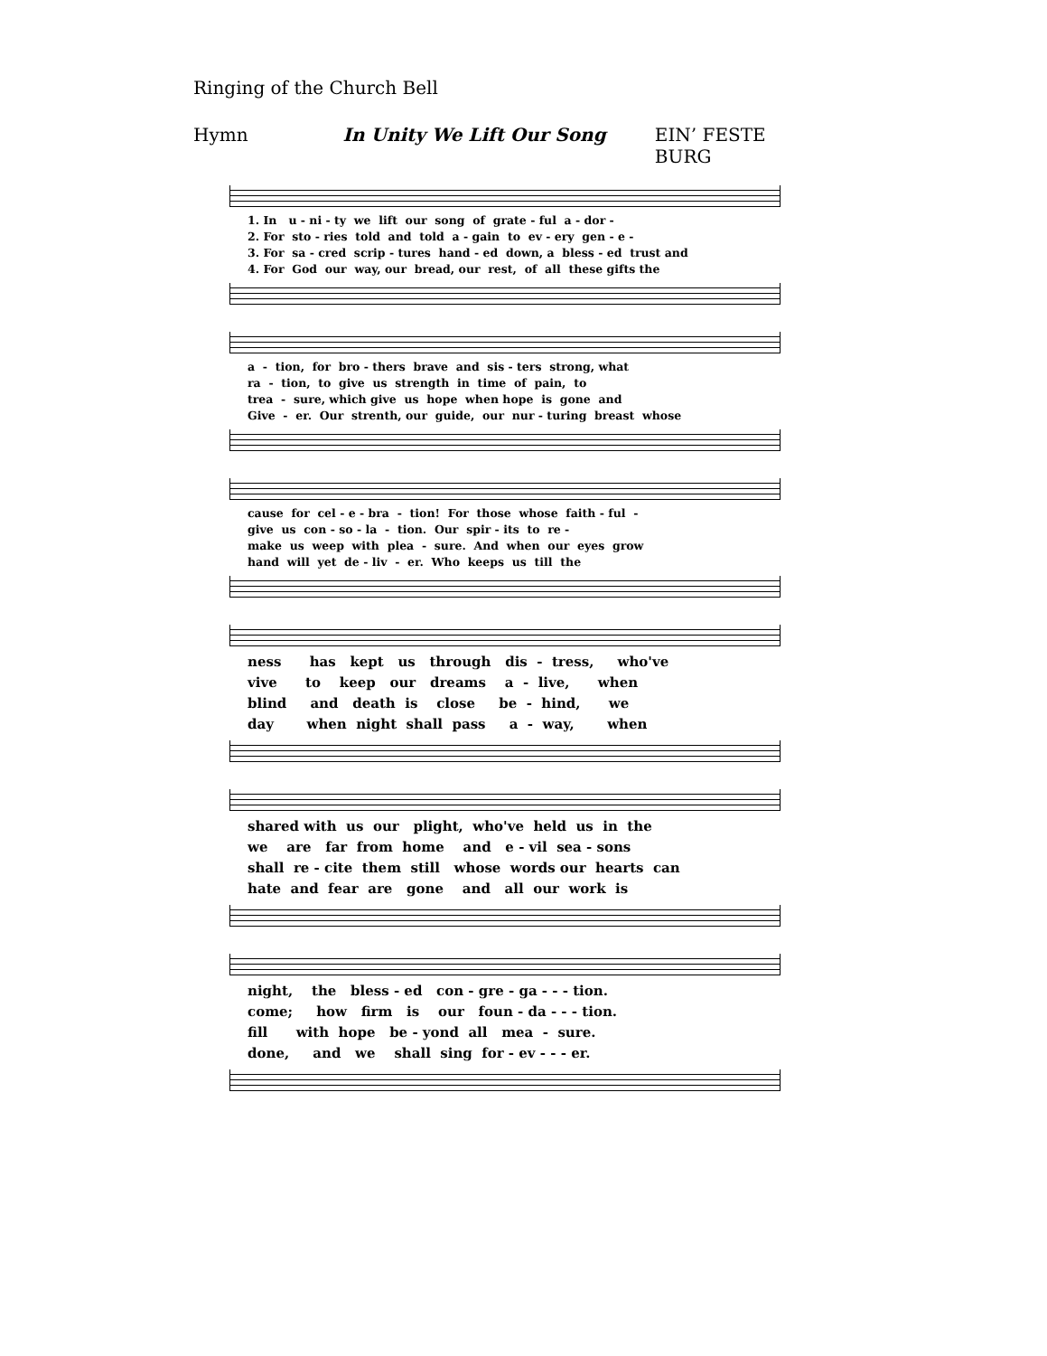Ringing of the Church Bell
Hymn In Unity We Lift Our Song EIN’ FESTE BURG
1. In u - ni - ty we lift our song of grate - ful a - dor - 2. For sto - ries told and told a - gain to ev - ery gen - e - 3. For sa - cred scrip - tures hand - ed down, a bless - ed trust and 4. For God our way, our bread, our rest, of all these gifts the
a - tion, for bro - thers brave and sis - ters strong, what ra - tion, to give us strength in time of pain, to trea - sure, which give us hope when hope is gone and Give - er. Our strenth, our guide, our nur - turing breast whose
cause for cel - e - bra - tion! For those whose faith - ful - give us con - so - la - tion. Our spir - its to re - make us weep with plea - sure. And when our eyes grow hand will yet de - liv - er. Who keeps us till the
ness has kept us through dis - tress, who've vive to keep our dreams a - live, when blind and death is close be - hind, we day when night shall pass a - way, when
shared with us our plight, who've held us in the we are far from home and e - vil sea - sons shall re - cite them still whose words our hearts can hate and fear are gone and all our work is
night, the bless - ed con - gre - ga - - - tion. come; how firm is our foun - da - - - tion. fill with hope be - yond all mea - sure. done, and we shall sing for - ev - - - er.